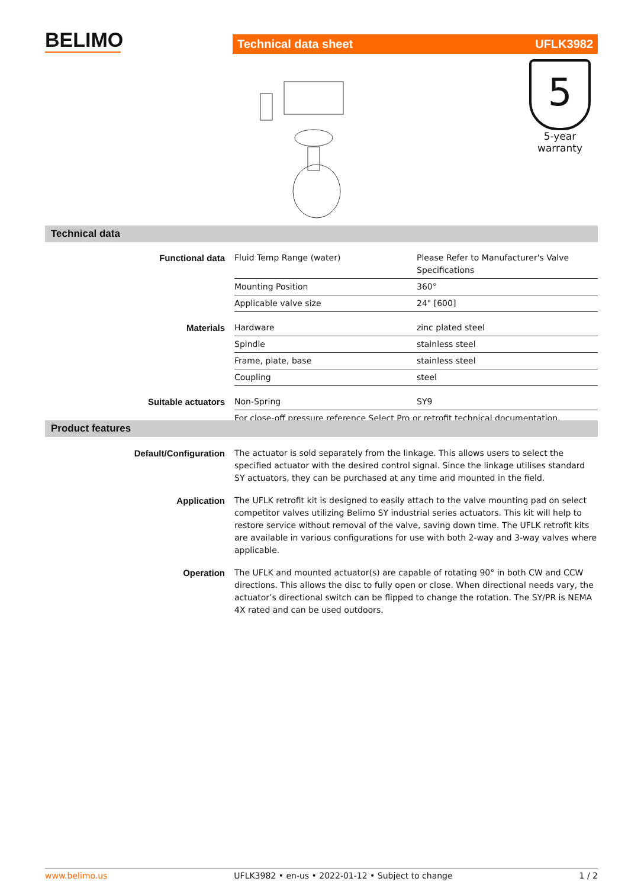BELIMO Technical data sheet UFLK3982
5
5-year warranty
Technical data
| Functional data | Fluid Temp Range (water) | Please Refer to Manufacturer's Valve Specifications |
| | Mounting Position | 360° |
| | Applicable valve size | 24" [600] |
| Materials | Hardware | zinc plated steel |
| | Spindle | stainless steel |
| | Frame, plate, base | stainless steel |
| | Coupling | steel |
| Suitable actuators | Non-Spring | SY9 |
| | For close-off pressure reference Select Pro or retrofit technical documentation. | |
Product features
| Default/Configuration | The actuator is sold separately from the linkage. This allows users to select the specified actuator with the desired control signal. Since the linkage utilises standard SY actuators, they can be purchased at any time and mounted in the field. |
| Application | The UFLK retrofit kit is designed to easily attach to the valve mounting pad on select competitor valves utilizing Belimo SY industrial series actuators. This kit will help to restore service without removal of the valve, saving down time. The UFLK retrofit kits are available in various configurations for use with both 2-way and 3-way valves where applicable. |
| Operation | The UFLK and mounted actuator(s) are capable of rotating 90° in both CW and CCW directions. This allows the disc to fully open or close. When directional needs vary, the actuator’s directional switch can be flipped to change the rotation. The SY/PR is NEMA 4X rated and can be used outdoors. |
www.belimo.us UFLK3982 • en-us • 2022-01-12 • Subject to change 1 / 2